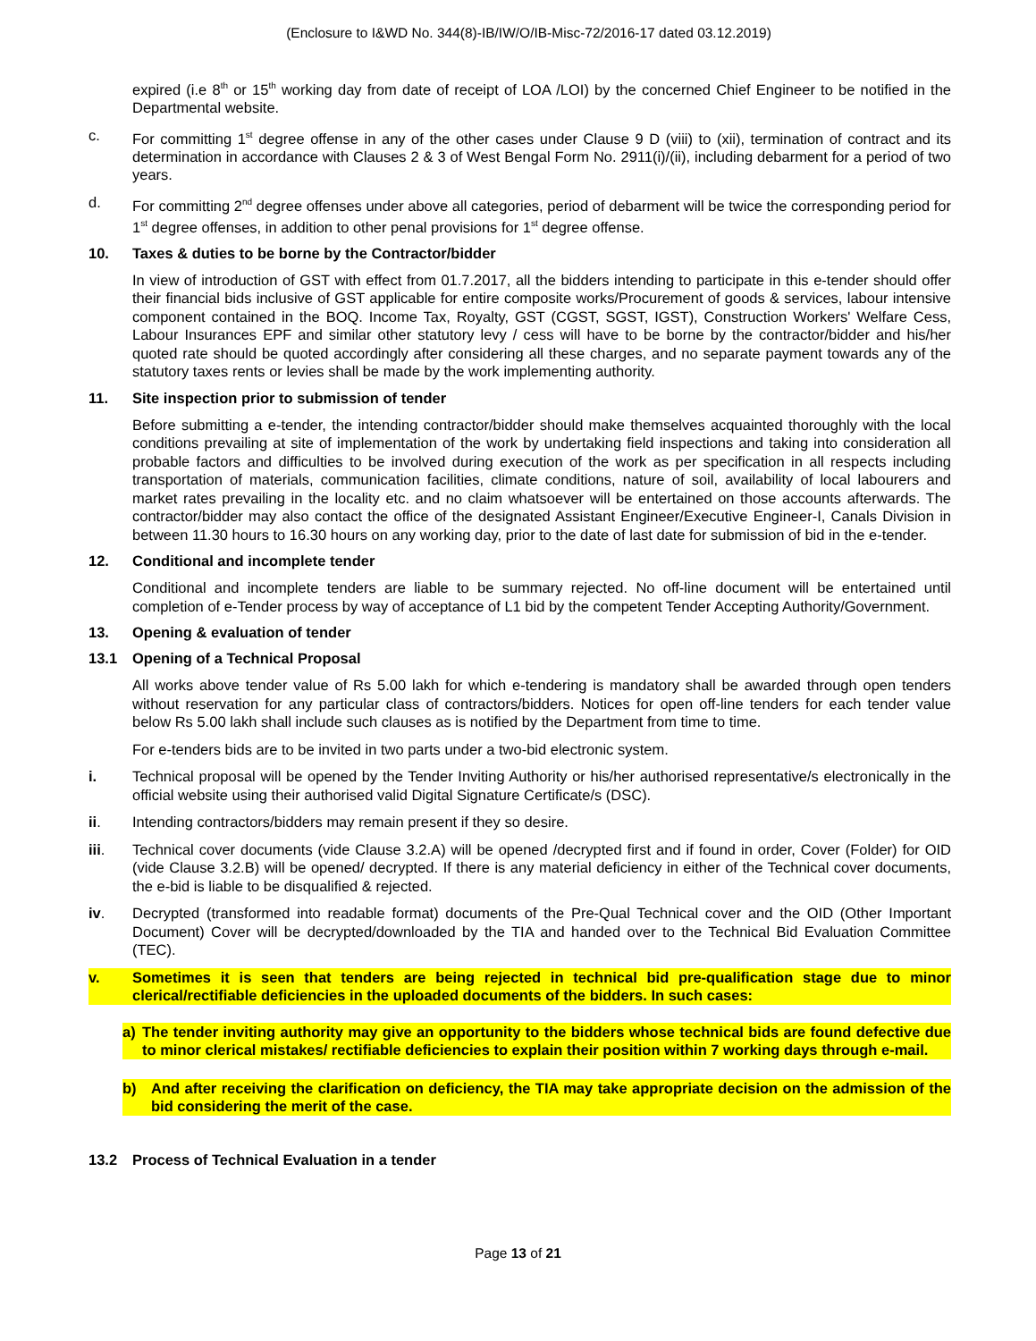(Enclosure to I&WD No. 344(8)-IB/IW/O/IB-Misc-72/2016-17 dated 03.12.2019)
expired (i.e 8<sup>th</sup> or 15<sup>th</sup> working day from date of receipt of LOA /LOI) by the concerned Chief Engineer to be notified in the Departmental website.
c. For committing 1<sup>st</sup> degree offense in any of the other cases under Clause 9 D (viii) to (xii), termination of contract and its determination in accordance with Clauses 2 & 3 of West Bengal Form No. 2911(i)/(ii), including debarment for a period of two years.
d. For committing 2<sup>nd</sup> degree offenses under above all categories, period of debarment will be twice the corresponding period for 1<sup>st</sup> degree offenses, in addition to other penal provisions for 1<sup>st</sup> degree offense.
10. Taxes & duties to be borne by the Contractor/bidder
In view of introduction of GST with effect from 01.7.2017, all the bidders intending to participate in this e-tender should offer their financial bids inclusive of GST applicable for entire composite works/Procurement of goods & services, labour intensive component contained in the BOQ. Income Tax, Royalty, GST (CGST, SGST, IGST), Construction Workers' Welfare Cess, Labour Insurances EPF and similar other statutory levy / cess will have to be borne by the contractor/bidder and his/her quoted rate should be quoted accordingly after considering all these charges, and no separate payment towards any of the statutory taxes rents or levies shall be made by the work implementing authority.
11. Site inspection prior to submission of tender
Before submitting a e-tender, the intending contractor/bidder should make themselves acquainted thoroughly with the local conditions prevailing at site of implementation of the work by undertaking field inspections and taking into consideration all probable factors and difficulties to be involved during execution of the work as per specification in all respects including transportation of materials, communication facilities, climate conditions, nature of soil, availability of local labourers and market rates prevailing in the locality etc. and no claim whatsoever will be entertained on those accounts afterwards. The contractor/bidder may also contact the office of the designated Assistant Engineer/Executive Engineer-I, Canals Division in between 11.30 hours to 16.30 hours on any working day, prior to the date of last date for submission of bid in the e-tender.
12. Conditional and incomplete tender
Conditional and incomplete tenders are liable to be summary rejected. No off-line document will be entertained until completion of e-Tender process by way of acceptance of L1 bid by the competent Tender Accepting Authority/Government.
13. Opening & evaluation of tender
13.1 Opening of a Technical Proposal
All works above tender value of Rs 5.00 lakh for which e-tendering is mandatory shall be awarded through open tenders without reservation for any particular class of contractors/bidders. Notices for open off-line tenders for each tender value below Rs 5.00 lakh shall include such clauses as is notified by the Department from time to time.
For e-tenders bids are to be invited in two parts under a two-bid electronic system.
i. Technical proposal will be opened by the Tender Inviting Authority or his/her authorised representative/s electronically in the official website using their authorised valid Digital Signature Certificate/s (DSC).
ii. Intending contractors/bidders may remain present if they so desire.
iii. Technical cover documents (vide Clause 3.2.A) will be opened /decrypted first and if found in order, Cover (Folder) for OID (vide Clause 3.2.B) will be opened/ decrypted. If there is any material deficiency in either of the Technical cover documents, the e-bid is liable to be disqualified & rejected.
iv. Decrypted (transformed into readable format) documents of the Pre-Qual Technical cover and the OID (Other Important Document) Cover will be decrypted/downloaded by the TIA and handed over to the Technical Bid Evaluation Committee (TEC).
v. Sometimes it is seen that tenders are being rejected in technical bid pre-qualification stage due to minor clerical/rectifiable deficiencies in the uploaded documents of the bidders. In such cases:
a) The tender inviting authority may give an opportunity to the bidders whose technical bids are found defective due to minor clerical mistakes/ rectifiable deficiencies to explain their position within 7 working days through e-mail.
b) And after receiving the clarification on deficiency, the TIA may take appropriate decision on the admission of the bid considering the merit of the case.
13.2 Process of Technical Evaluation in a tender
Page 13 of 21